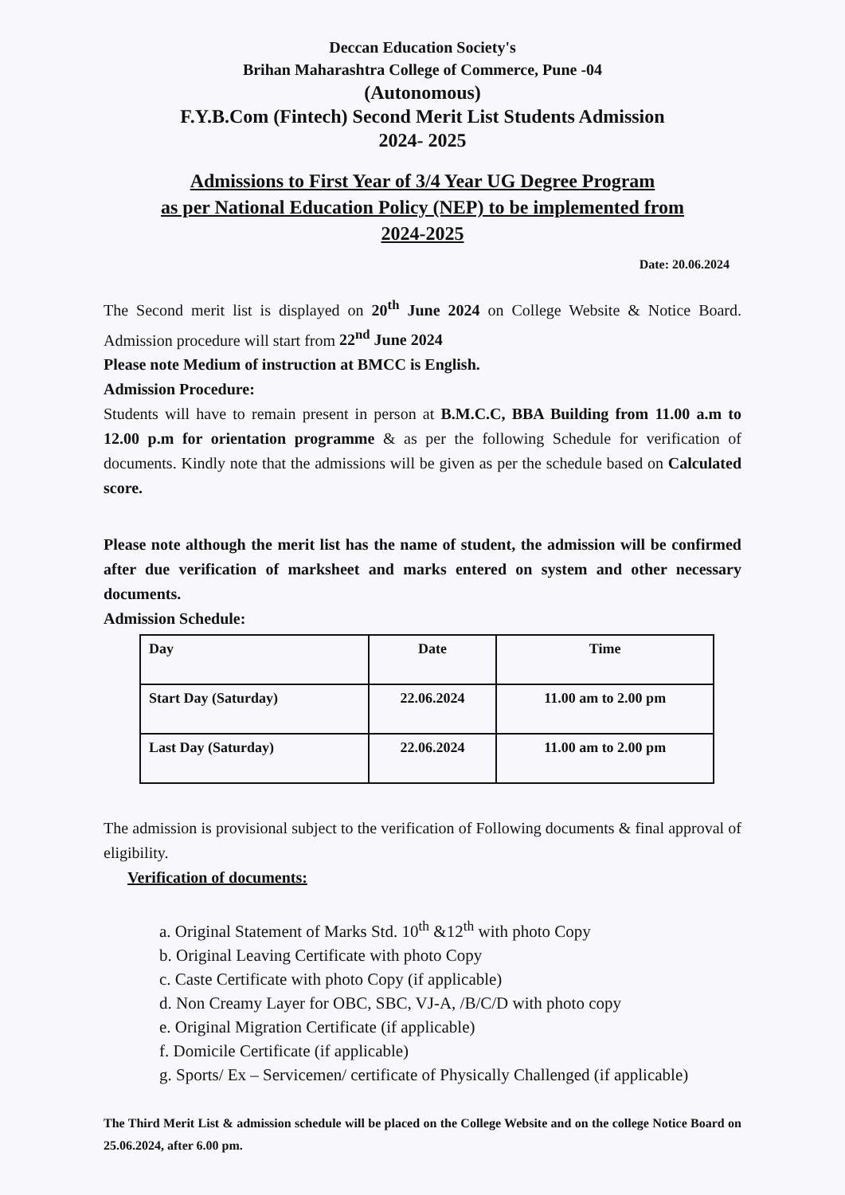Deccan Education Society's
Brihan Maharashtra College of Commerce, Pune -04
(Autonomous)
F.Y.B.Com (Fintech) Second Merit List Students Admission
2024- 2025
Admissions to First Year of 3/4 Year UG Degree Program
as per National Education Policy (NEP) to be implemented from
2024-2025
Date: 20.06.2024
The Second merit list is displayed on 20<sup>th</sup> June 2024 on College Website & Notice Board. Admission procedure will start from 22<sup>nd</sup> June 2024
Please note Medium of instruction at BMCC is English.
Admission Procedure:
Students will have to remain present in person at B.M.C.C, BBA Building from 11.00 a.m to 12.00 p.m for orientation programme & as per the following Schedule for verification of documents. Kindly note that the admissions will be given as per the schedule based on Calculated score.
Please note although the merit list has the name of student, the admission will be confirmed after due verification of marksheet and marks entered on system and other necessary documents.
Admission Schedule:
| Day | Date | Time |
| Start Day (Saturday) | 22.06.2024 | 11.00 am to 2.00 pm |
| Last Day (Saturday) | 22.06.2024 | 11.00 am to 2.00 pm |
The admission is provisional subject to the verification of Following documents & final approval of eligibility.
Verification of documents:
a. Original Statement of Marks Std. 10<sup>th</sup> &12<sup>th</sup> with photo Copy
b. Original Leaving Certificate with photo Copy
c. Caste Certificate with photo Copy (if applicable)
d. Non Creamy Layer for OBC, SBC, VJ-A, /B/C/D with photo copy
e. Original Migration Certificate (if applicable)
f. Domicile Certificate (if applicable)
g. Sports/ Ex – Servicemen/ certificate of Physically Challenged (if applicable)
The Third Merit List & admission schedule will be placed on the College Website and on the college Notice Board on 25.06.2024, after 6.00 pm.